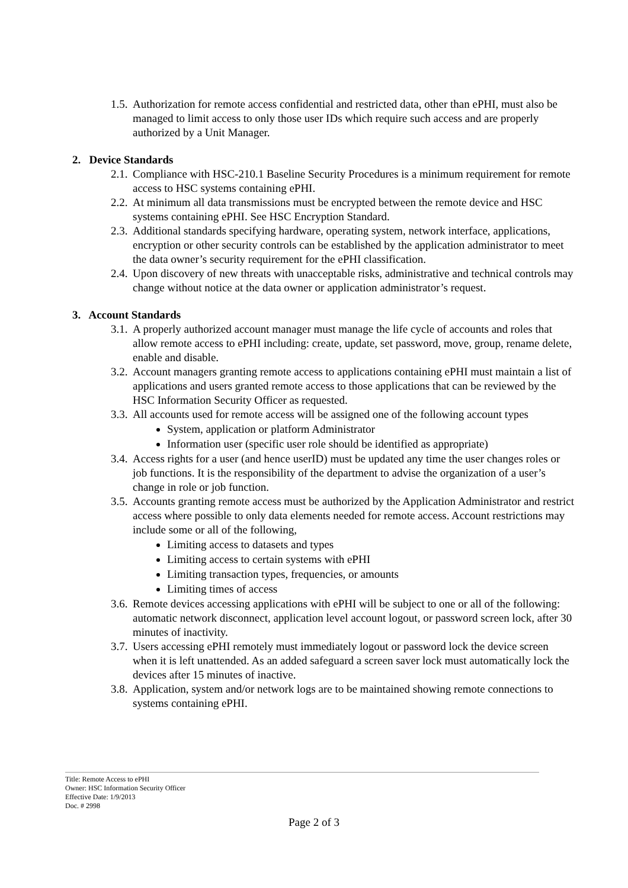1.5. Authorization for remote access confidential and restricted data, other than ePHI, must also be managed to limit access to only those user IDs which require such access and are properly authorized by a Unit Manager.
2. Device Standards
2.1. Compliance with HSC-210.1 Baseline Security Procedures is a minimum requirement for remote access to HSC systems containing ePHI.
2.2. At minimum all data transmissions must be encrypted between the remote device and HSC systems containing ePHI. See HSC Encryption Standard.
2.3. Additional standards specifying hardware, operating system, network interface, applications, encryption or other security controls can be established by the application administrator to meet the data owner’s security requirement for the ePHI classification.
2.4. Upon discovery of new threats with unacceptable risks, administrative and technical controls may change without notice at the data owner or application administrator’s request.
3. Account Standards
3.1. A properly authorized account manager must manage the life cycle of accounts and roles that allow remote access to ePHI including: create, update, set password, move, group, rename delete, enable and disable.
3.2. Account managers granting remote access to applications containing ePHI must maintain a list of applications and users granted remote access to those applications that can be reviewed by the HSC Information Security Officer as requested.
3.3. All accounts used for remote access will be assigned one of the following account types
System, application or platform Administrator
Information user (specific user role should be identified as appropriate)
3.4. Access rights for a user (and hence userID) must be updated any time the user changes roles or job functions. It is the responsibility of the department to advise the organization of a user’s change in role or job function.
3.5. Accounts granting remote access must be authorized by the Application Administrator and restrict access where possible to only data elements needed for remote access. Account restrictions may include some or all of the following,
Limiting access to datasets and types
Limiting access to certain systems with ePHI
Limiting transaction types, frequencies, or amounts
Limiting times of access
3.6. Remote devices accessing applications with ePHI will be subject to one or all of the following: automatic network disconnect, application level account logout, or password screen lock, after 30 minutes of inactivity.
3.7. Users accessing ePHI remotely must immediately logout or password lock the device screen when it is left unattended. As an added safeguard a screen saver lock must automatically lock the devices after 15 minutes of inactive.
3.8. Application, system and/or network logs are to be maintained showing remote connections to systems containing ePHI.
Title: Remote Access to ePHI
Owner: HSC Information Security Officer
Effective Date: 1/9/2013
Doc. # 2998
Page 2 of 3